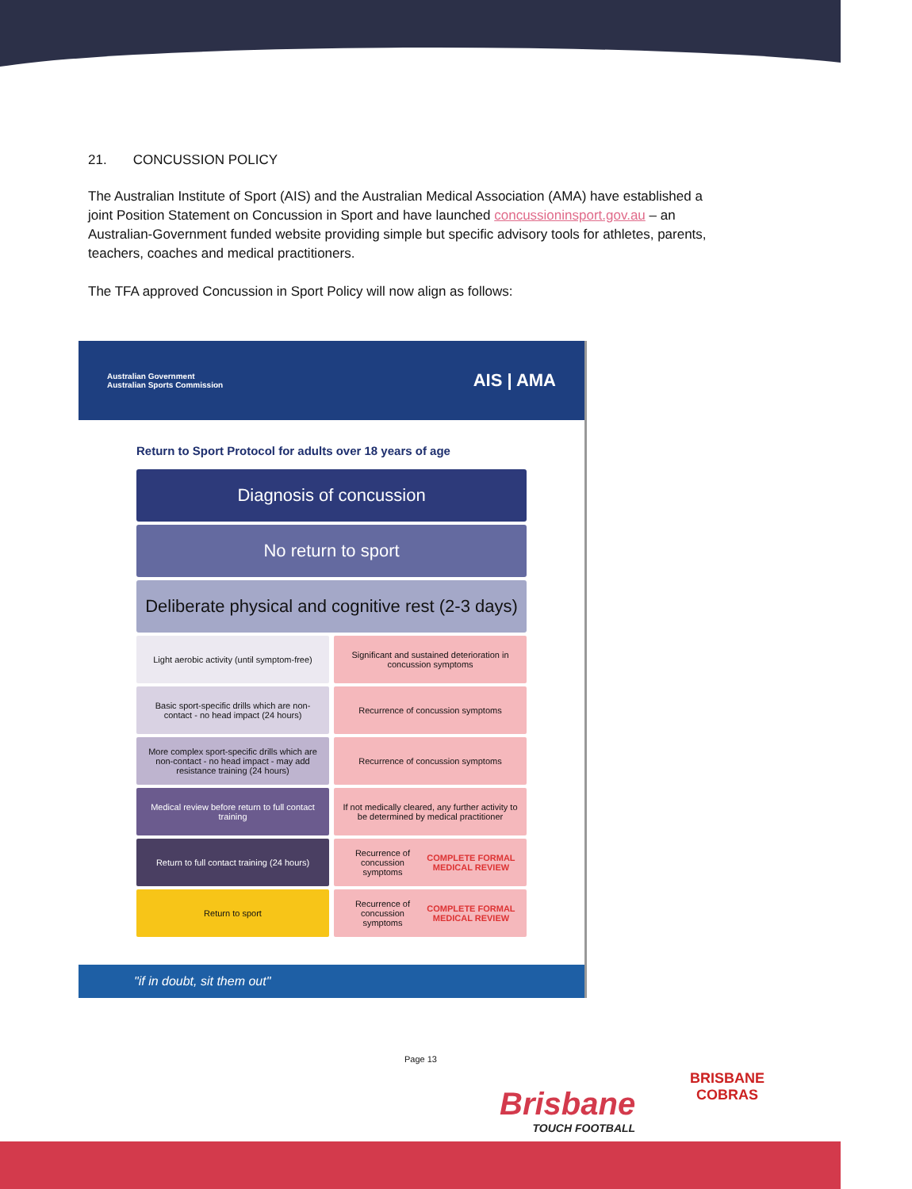21. CONCUSSION POLICY
The Australian Institute of Sport (AIS) and the Australian Medical Association (AMA) have established a joint Position Statement on Concussion in Sport and have launched concussioninsport.gov.au – an Australian-Government funded website providing simple but specific advisory tools for athletes, parents, teachers, coaches and medical practitioners.
The TFA approved Concussion in Sport Policy will now align as follows:
Australian Government
Australian Sports Commission AIS | AMA
Return to Sport Protocol for adults over 18 years of age
Diagnosis of concussion
No return to sport
Deliberate physical and cognitive rest (2-3 days)
Light aerobic activity (until symptom-free)
Significant and sustained deterioration in concussion symptoms
Basic sport-specific drills which are non-contact - no head impact (24 hours)
Recurrence of concussion symptoms
More complex sport-specific drills which are non-contact - no head impact - may add resistance training (24 hours)
Recurrence of concussion symptoms
Medical review before return to full contact training
If not medically cleared, any further activity to be determined by medical practitioner
Return to full contact training (24 hours)
Recurrence of concussion symptoms
COMPLETE FORMAL MEDICAL REVIEW
Return to sport Recurrence of concussion symptoms
COMPLETE FORMAL MEDICAL REVIEW
"if in doubt, sit them out"
Page 13
Brisbane
TOUCH FOOTBALL
BRISBANE
COBRAS